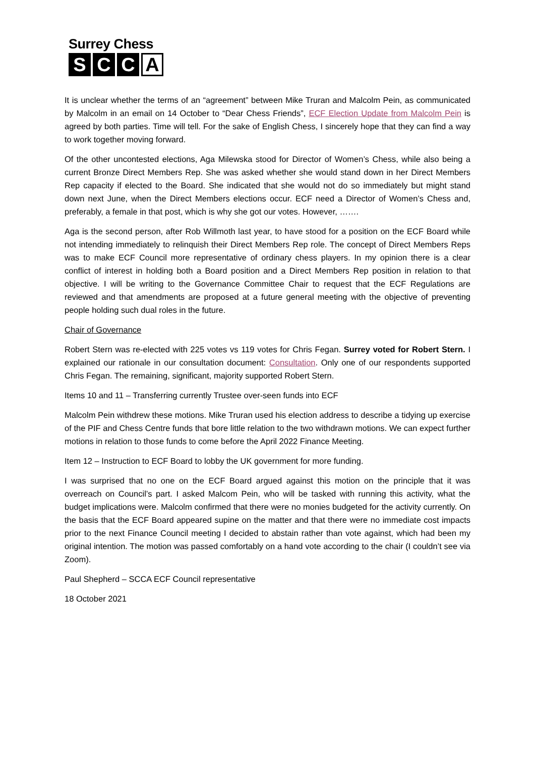Surrey Chess
S C C A
It is unclear whether the terms of an “agreement” between Mike Truran and Malcolm Pein, as communicated by Malcolm in an email on 14 October to “Dear Chess Friends”, ECF Election Update from Malcolm Pein is agreed by both parties. Time will tell. For the sake of English Chess, I sincerely hope that they can find a way to work together moving forward.
Of the other uncontested elections, Aga Milewska stood for Director of Women’s Chess, while also being a current Bronze Direct Members Rep. She was asked whether she would stand down in her Direct Members Rep capacity if elected to the Board. She indicated that she would not do so immediately but might stand down next June, when the Direct Members elections occur. ECF need a Director of Women’s Chess and, preferably, a female in that post, which is why she got our votes. However, …….
Aga is the second person, after Rob Willmoth last year, to have stood for a position on the ECF Board while not intending immediately to relinquish their Direct Members Rep role. The concept of Direct Members Reps was to make ECF Council more representative of ordinary chess players. In my opinion there is a clear conflict of interest in holding both a Board position and a Direct Members Rep position in relation to that objective. I will be writing to the Governance Committee Chair to request that the ECF Regulations are reviewed and that amendments are proposed at a future general meeting with the objective of preventing people holding such dual roles in the future.
Chair of Governance
Robert Stern was re-elected with 225 votes vs 119 votes for Chris Fegan. Surrey voted for Robert Stern. I explained our rationale in our consultation document: Consultation. Only one of our respondents supported Chris Fegan. The remaining, significant, majority supported Robert Stern.
Items 10 and 11 – Transferring currently Trustee over-seen funds into ECF
Malcolm Pein withdrew these motions. Mike Truran used his election address to describe a tidying up exercise of the PIF and Chess Centre funds that bore little relation to the two withdrawn motions. We can expect further motions in relation to those funds to come before the April 2022 Finance Meeting.
Item 12 – Instruction to ECF Board to lobby the UK government for more funding.
I was surprised that no one on the ECF Board argued against this motion on the principle that it was overreach on Council’s part. I asked Malcom Pein, who will be tasked with running this activity, what the budget implications were. Malcolm confirmed that there were no monies budgeted for the activity currently. On the basis that the ECF Board appeared supine on the matter and that there were no immediate cost impacts prior to the next Finance Council meeting I decided to abstain rather than vote against, which had been my original intention. The motion was passed comfortably on a hand vote according to the chair (I couldn’t see via Zoom).
Paul Shepherd – SCCA ECF Council representative
18 October 2021